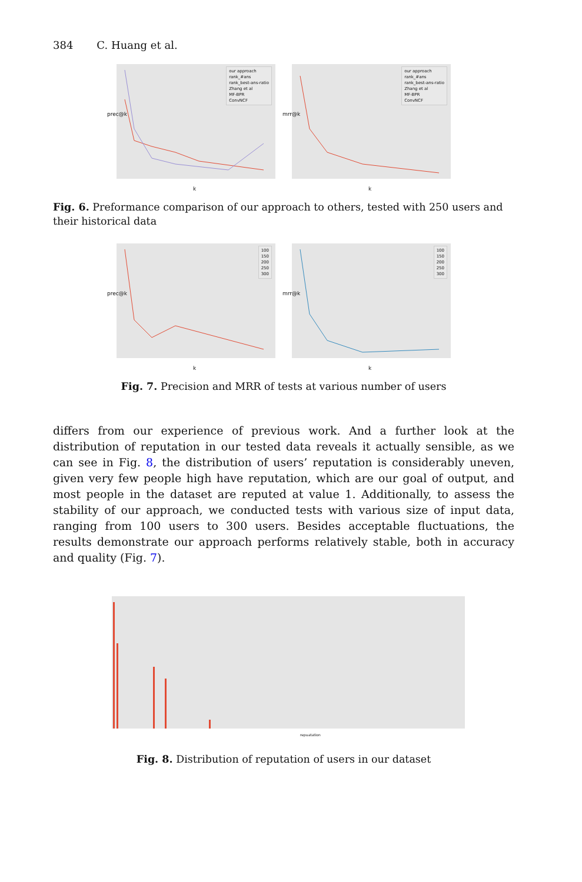384 C. Huang et al.
prec@k
our approach
rank_#ans
rank_best-ans-ratio
Zhang et al
MF-BPR
ConvNCF
k
mrr@k
our approach
rank_#ans
rank_best-ans-ratio
Zhang et al
MF-BPR
ConvNCF
k
Fig. 6. Preformance comparison of our approach to others, tested with 250 users and their historical data
prec@k
100
150
200
250
300
k
mrr@k
100
150
200
250
300
k
Fig. 7. Precision and MRR of tests at various number of users
differs from our experience of previous work. And a further look at the distribution of reputation in our tested data reveals it actually sensible, as we can see in Fig. 8, the distribution of users’ reputation is considerably uneven, given very few people high have reputation, which are our goal of output, and most people in the dataset are reputed at value 1. Additionally, to assess the stability of our approach, we conducted tests with various size of input data, ranging from 100 users to 300 users. Besides acceptable fluctuations, the results demonstrate our approach performs relatively stable, both in accuracy and quality (Fig. 7).
repuatation
Fig. 8. Distribution of reputation of users in our dataset